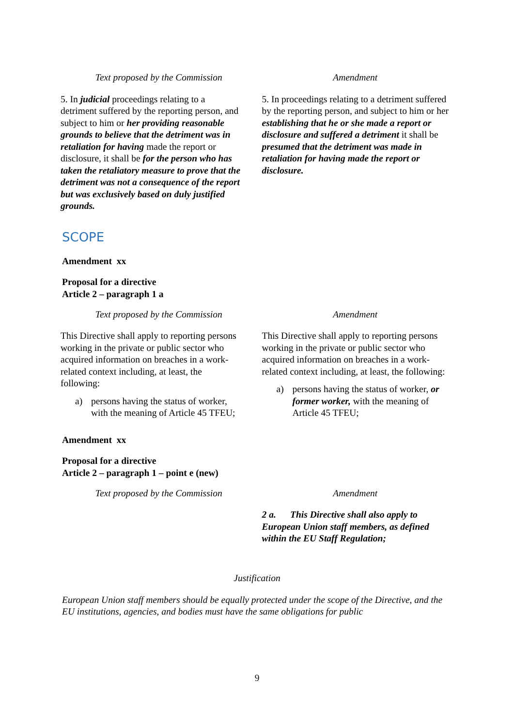| Text proposed by the Commission | Amendment |
| --- | --- |
| 5. In judicial proceedings relating to a detriment suffered by the reporting person, and subject to him or her providing reasonable grounds to believe that the detriment was in retaliation for having made the report or disclosure, it shall be for the person who has taken the retaliatory measure to prove that the detriment was not a consequence of the report but was exclusively based on duly justified grounds. | 5. In proceedings relating to a detriment suffered by the reporting person, and subject to him or her establishing that he or she made a report or disclosure and suffered a detriment it shall be presumed that the detriment was made in retaliation for having made the report or disclosure. |
SCOPE
Amendment xx
Proposal for a directive
Article 2 – paragraph 1 a
| Text proposed by the Commission | Amendment |
| --- | --- |
| This Directive shall apply to reporting persons working in the private or public sector who acquired information on breaches in a work-related context including, at least, the following: a) persons having the status of worker, with the meaning of Article 45 TFEU; | This Directive shall apply to reporting persons working in the private or public sector who acquired information on breaches in a work-related context including, at least, the following: a) persons having the status of worker, or former worker, with the meaning of Article 45 TFEU; |
Amendment xx
Proposal for a directive
Article 2 – paragraph 1 – point e (new)
| Text proposed by the Commission | Amendment |
| --- | --- |
| | 2 a. This Directive shall also apply to European Union staff members, as defined within the EU Staff Regulation; |
Justification
European Union staff members should be equally protected under the scope of the Directive, and the EU institutions, agencies, and bodies must have the same obligations for public
9